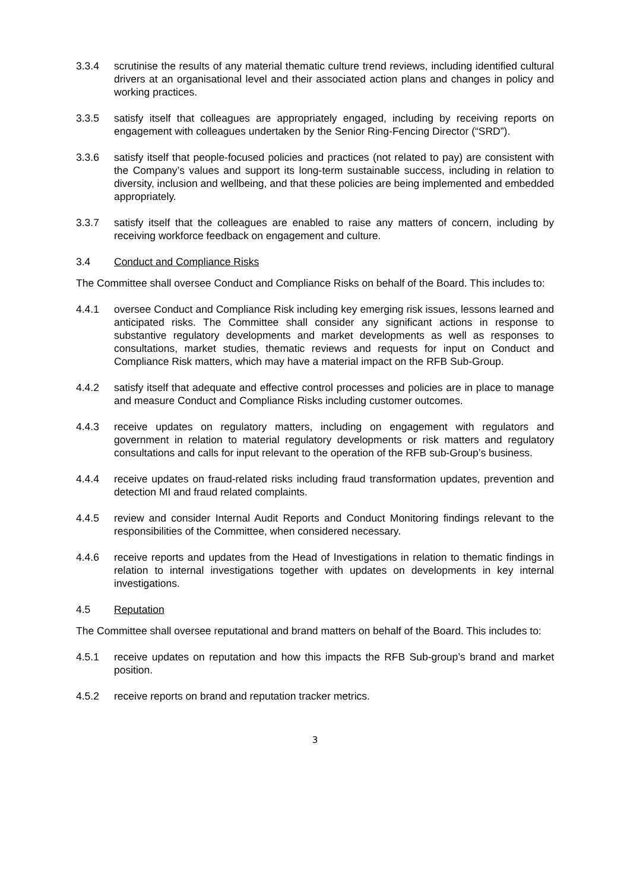3.3.4 scrutinise the results of any material thematic culture trend reviews, including identified cultural drivers at an organisational level and their associated action plans and changes in policy and working practices.
3.3.5 satisfy itself that colleagues are appropriately engaged, including by receiving reports on engagement with colleagues undertaken by the Senior Ring-Fencing Director (“SRD”).
3.3.6 satisfy itself that people-focused policies and practices (not related to pay) are consistent with the Company’s values and support its long-term sustainable success, including in relation to diversity, inclusion and wellbeing, and that these policies are being implemented and embedded appropriately.
3.3.7 satisfy itself that the colleagues are enabled to raise any matters of concern, including by receiving workforce feedback on engagement and culture.
3.4 Conduct and Compliance Risks
The Committee shall oversee Conduct and Compliance Risks on behalf of the Board. This includes to:
4.4.1 oversee Conduct and Compliance Risk including key emerging risk issues, lessons learned and anticipated risks. The Committee shall consider any significant actions in response to substantive regulatory developments and market developments as well as responses to consultations, market studies, thematic reviews and requests for input on Conduct and Compliance Risk matters, which may have a material impact on the RFB Sub-Group.
4.4.2 satisfy itself that adequate and effective control processes and policies are in place to manage and measure Conduct and Compliance Risks including customer outcomes.
4.4.3 receive updates on regulatory matters, including on engagement with regulators and government in relation to material regulatory developments or risk matters and regulatory consultations and calls for input relevant to the operation of the RFB sub-Group’s business.
4.4.4 receive updates on fraud-related risks including fraud transformation updates, prevention and detection MI and fraud related complaints.
4.4.5 review and consider Internal Audit Reports and Conduct Monitoring findings relevant to the responsibilities of the Committee, when considered necessary.
4.4.6 receive reports and updates from the Head of Investigations in relation to thematic findings in relation to internal investigations together with updates on developments in key internal investigations.
4.5 Reputation
The Committee shall oversee reputational and brand matters on behalf of the Board. This includes to:
4.5.1 receive updates on reputation and how this impacts the RFB Sub-group’s brand and market position.
4.5.2 receive reports on brand and reputation tracker metrics.
3